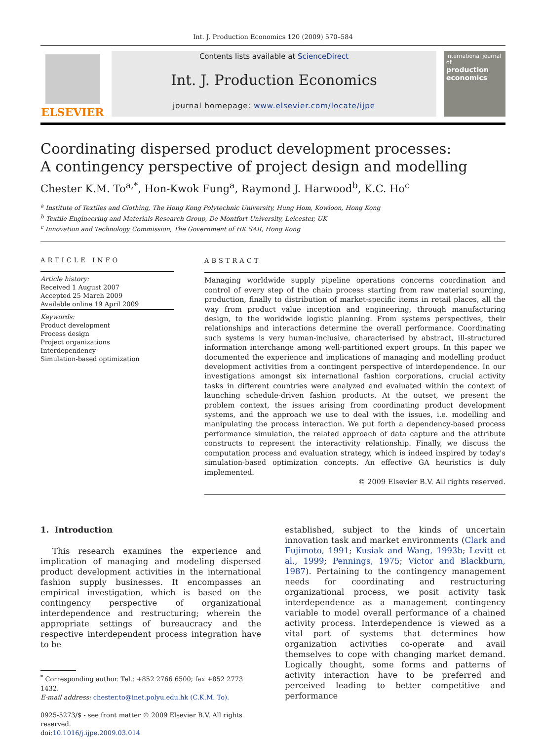Int. J. Production Economics 120 (2009) 570–584
ELSEVIER
Contents lists available at ScienceDirect
Int. J. Production Economics
journal homepage: www.elsevier.com/locate/ijpe
international journal of
production economics
Coordinating dispersed product development processes:
A contingency perspective of project design and modelling
Chester K.M. To<sup>a,*</sup>, Hon-Kwok Fung<sup>a</sup>, Raymond J. Harwood<sup>b</sup>, K.C. Ho<sup>c</sup>
<sup>a</sup> Institute of Textiles and Clothing, The Hong Kong Polytechnic University, Hung Hom, Kowloon, Hong Kong
<sup>b</sup> Textile Engineering and Materials Research Group, De Montfort University, Leicester, UK
<sup>c</sup> Innovation and Technology Commission, The Government of HK SAR, Hong Kong
ARTICLE INFO
Article history:
Received 1 August 2007
Accepted 25 March 2009
Available online 19 April 2009
Keywords:
Product development
Process design
Project organizations
Interdependency
Simulation-based optimization
ABSTRACT
Managing worldwide supply pipeline operations concerns coordination and control of every step of the chain process starting from raw material sourcing, production, finally to distribution of market-specific items in retail places, all the way from product value inception and engineering, through manufacturing design, to the worldwide logistic planning. From systems perspectives, their relationships and interactions determine the overall performance. Coordinating such systems is very human-inclusive, characterised by abstract, ill-structured information interchange among well-partitioned expert groups. In this paper we documented the experience and implications of managing and modelling product development activities from a contingent perspective of interdependence. In our investigations amongst six international fashion corporations, crucial activity tasks in different countries were analyzed and evaluated within the context of launching schedule-driven fashion products. At the outset, we present the problem context, the issues arising from coordinating product development systems, and the approach we use to deal with the issues, i.e. modelling and manipulating the process interaction. We put forth a dependency-based process performance simulation, the related approach of data capture and the attribute constructs to represent the interactivity relationship. Finally, we discuss the computation process and evaluation strategy, which is indeed inspired by today's simulation-based optimization concepts. An effective GA heuristics is duly implemented.
© 2009 Elsevier B.V. All rights reserved.
1. Introduction
This research examines the experience and implication of managing and modeling dispersed product development activities in the international fashion supply businesses. It encompasses an empirical investigation, which is based on the contingency perspective of organizational interdependence and restructuring; wherein the appropriate settings of bureaucracy and the respective interdependent process integration have to be
<sup>*</sup> Corresponding author. Tel.: +852 2766 6500; fax +852 2773 1432.
E-mail address: chester.to@inet.polyu.edu.hk (C.K.M. To).
0925-5273/$ - see front matter © 2009 Elsevier B.V. All rights reserved.
doi:10.1016/j.ijpe.2009.03.014
established, subject to the kinds of uncertain innovation task and market environments (Clark and Fujimoto, 1991; Kusiak and Wang, 1993b; Levitt et al., 1999; Pennings, 1975; Victor and Blackburn, 1987). Pertaining to the contingency management needs for coordinating and restructuring organizational process, we posit activity task interdependence as a management contingency variable to model overall performance of a chained activity process. Interdependence is viewed as a vital part of systems that determines how organization activities co-operate and avail themselves to cope with changing market demand. Logically thought, some forms and patterns of activity interaction have to be preferred and perceived leading to better competitive and performance